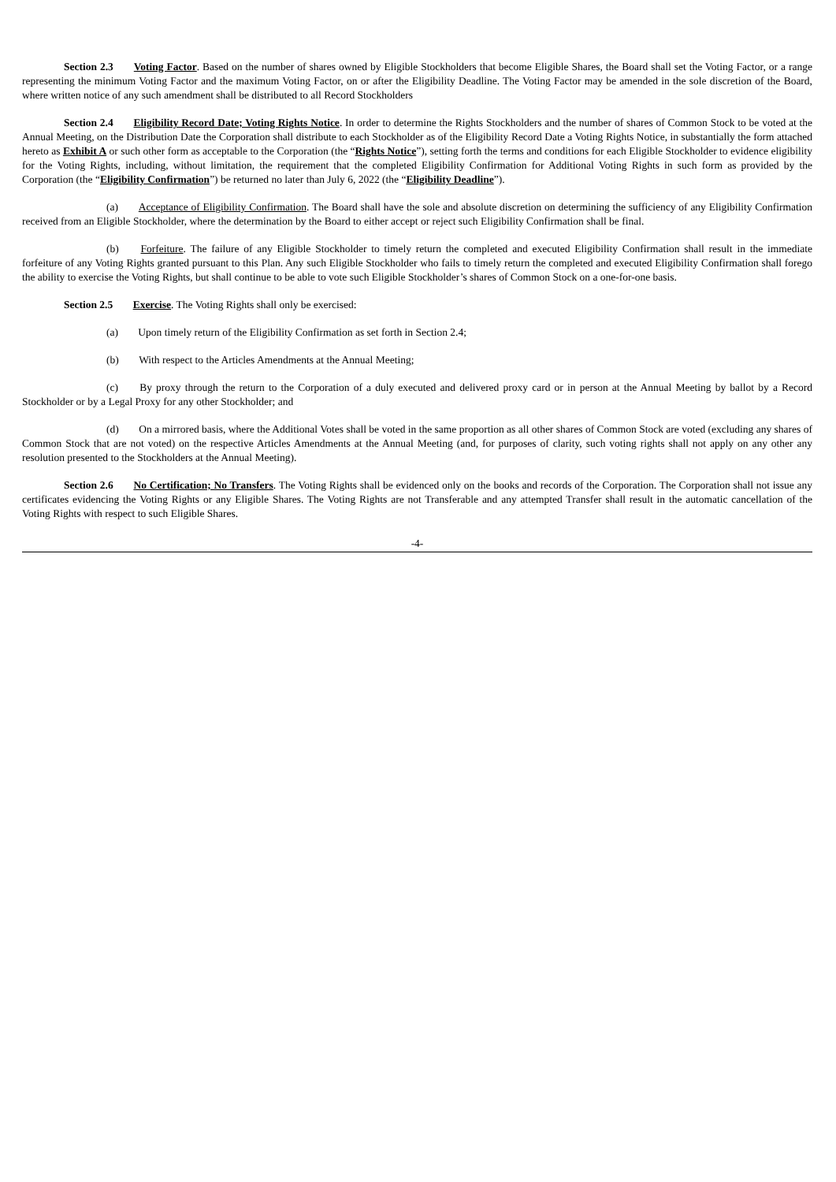Section 2.3 Voting Factor. Based on the number of shares owned by Eligible Stockholders that become Eligible Shares, the Board shall set the Voting Factor, or a range representing the minimum Voting Factor and the maximum Voting Factor, on or after the Eligibility Deadline. The Voting Factor may be amended in the sole discretion of the Board, where written notice of any such amendment shall be distributed to all Record Stockholders
Section 2.4 Eligibility Record Date; Voting Rights Notice. In order to determine the Rights Stockholders and the number of shares of Common Stock to be voted at the Annual Meeting, on the Distribution Date the Corporation shall distribute to each Stockholder as of the Eligibility Record Date a Voting Rights Notice, in substantially the form attached hereto as Exhibit A or such other form as acceptable to the Corporation (the “Rights Notice”), setting forth the terms and conditions for each Eligible Stockholder to evidence eligibility for the Voting Rights, including, without limitation, the requirement that the completed Eligibility Confirmation for Additional Voting Rights in such form as provided by the Corporation (the “Eligibility Confirmation”) be returned no later than July 6, 2022 (the “Eligibility Deadline”).
(a) Acceptance of Eligibility Confirmation. The Board shall have the sole and absolute discretion on determining the sufficiency of any Eligibility Confirmation received from an Eligible Stockholder, where the determination by the Board to either accept or reject such Eligibility Confirmation shall be final.
(b) Forfeiture. The failure of any Eligible Stockholder to timely return the completed and executed Eligibility Confirmation shall result in the immediate forfeiture of any Voting Rights granted pursuant to this Plan. Any such Eligible Stockholder who fails to timely return the completed and executed Eligibility Confirmation shall forego the ability to exercise the Voting Rights, but shall continue to be able to vote such Eligible Stockholder’s shares of Common Stock on a one-for-one basis.
Section 2.5 Exercise. The Voting Rights shall only be exercised:
(a) Upon timely return of the Eligibility Confirmation as set forth in Section 2.4;
(b) With respect to the Articles Amendments at the Annual Meeting;
(c) By proxy through the return to the Corporation of a duly executed and delivered proxy card or in person at the Annual Meeting by ballot by a Record Stockholder or by a Legal Proxy for any other Stockholder; and
(d) On a mirrored basis, where the Additional Votes shall be voted in the same proportion as all other shares of Common Stock are voted (excluding any shares of Common Stock that are not voted) on the respective Articles Amendments at the Annual Meeting (and, for purposes of clarity, such voting rights shall not apply on any other any resolution presented to the Stockholders at the Annual Meeting).
Section 2.6 No Certification; No Transfers. The Voting Rights shall be evidenced only on the books and records of the Corporation. The Corporation shall not issue any certificates evidencing the Voting Rights or any Eligible Shares. The Voting Rights are not Transferable and any attempted Transfer shall result in the automatic cancellation of the Voting Rights with respect to such Eligible Shares.
-4-